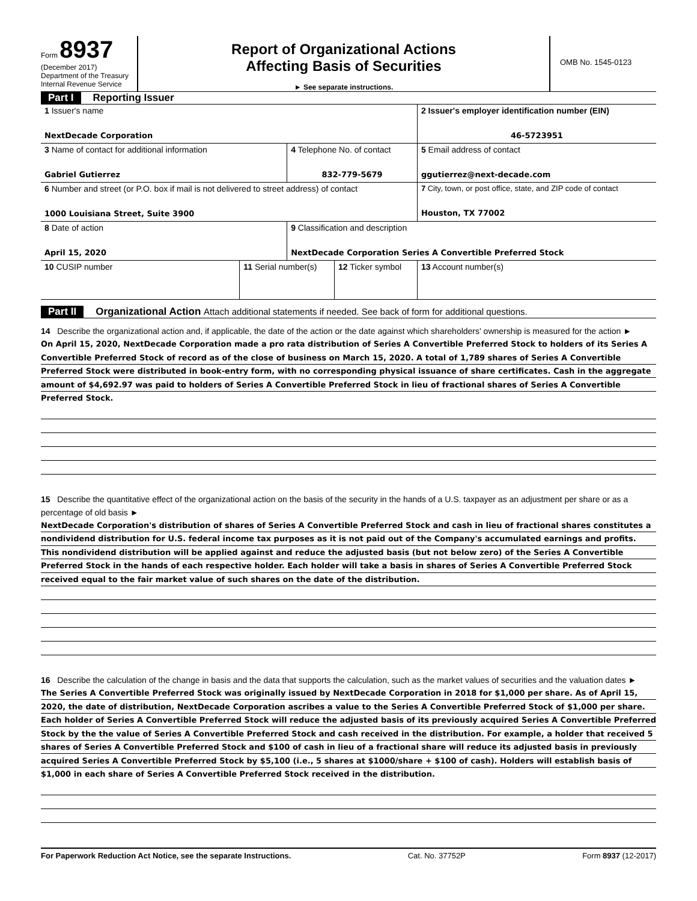Form 8937
(December 2017)
Department of the Treasury
Internal Revenue Service
Report of Organizational Actions
Affecting Basis of Securities
► See separate instructions.
OMB No. 1545-0123
Part I Reporting Issuer
| 1 Issuer's name NextDecade Corporation | | | | 2 Issuer's employer identification number (EIN) 46-5723951 |
| 3 Name of contact for additional information Gabriel Gutierrez | | 4 Telephone No. of contact 832-779-5679 | | 5 Email address of contact ggutierrez@next-decade.com |
| 6 Number and street (or P.O. box if mail is not delivered to street address) of contact 1000 Louisiana Street, Suite 3900 | | | | 7 City, town, or post office, state, and ZIP code of contact Houston, TX 77002 |
| 8 Date of action April 15, 2020 | | 9 Classification and description NextDecade Corporation Series A Convertible Preferred Stock | | |
| 10 CUSIP number | 11 Serial number(s) | | 12 Ticker symbol | 13 Account number(s) |
Part II Organizational Action Attach additional statements if needed. See back of form for additional questions.
14 Describe the organizational action and, if applicable, the date of the action or the date against which shareholders' ownership is measured for the action ►
On April 15, 2020, NextDecade Corporation made a pro rata distribution of Series A Convertible Preferred Stock to holders of its Series A Convertible Preferred Stock of record as of the close of business on March 15, 2020. A total of 1,789 shares of Series A Convertible Preferred Stock were distributed in book-entry form, with no corresponding physical issuance of share certificates. Cash in the aggregate amount of $4,692.97 was paid to holders of Series A Convertible Preferred Stock in lieu of fractional shares of Series A Convertible Preferred Stock.
15 Describe the quantitative effect of the organizational action on the basis of the security in the hands of a U.S. taxpayer as an adjustment per share or as a percentage of old basis ►
NextDecade Corporation's distribution of shares of Series A Convertible Preferred Stock and cash in lieu of fractional shares constitutes a nondividend distribution for U.S. federal income tax purposes as it is not paid out of the Company's accumulated earnings and profits. This nondividend distribution will be applied against and reduce the adjusted basis (but not below zero) of the Series A Convertible Preferred Stock in the hands of each respective holder. Each holder will take a basis in shares of Series A Convertible Preferred Stock received equal to the fair market value of such shares on the date of the distribution.
16 Describe the calculation of the change in basis and the data that supports the calculation, such as the market values of securities and the valuation dates ►
The Series A Convertible Preferred Stock was originally issued by NextDecade Corporation in 2018 for $1,000 per share. As of April 15, 2020, the date of distribution, NextDecade Corporation ascribes a value to the Series A Convertible Preferred Stock of $1,000 per share. Each holder of Series A Convertible Preferred Stock will reduce the adjusted basis of its previously acquired Series A Convertible Preferred Stock by the the value of Series A Convertible Preferred Stock and cash received in the distribution. For example, a holder that received 5 shares of Series A Convertible Preferred Stock and $100 of cash in lieu of a fractional share will reduce its adjusted basis in previously acquired Series A Convertible Preferred Stock by $5,100 (i.e., 5 shares at $1000/share + $100 of cash). Holders will establish basis of $1,000 in each share of Series A Convertible Preferred Stock received in the distribution.
For Paperwork Reduction Act Notice, see the separate Instructions. Cat. No. 37752P Form 8937 (12-2017)